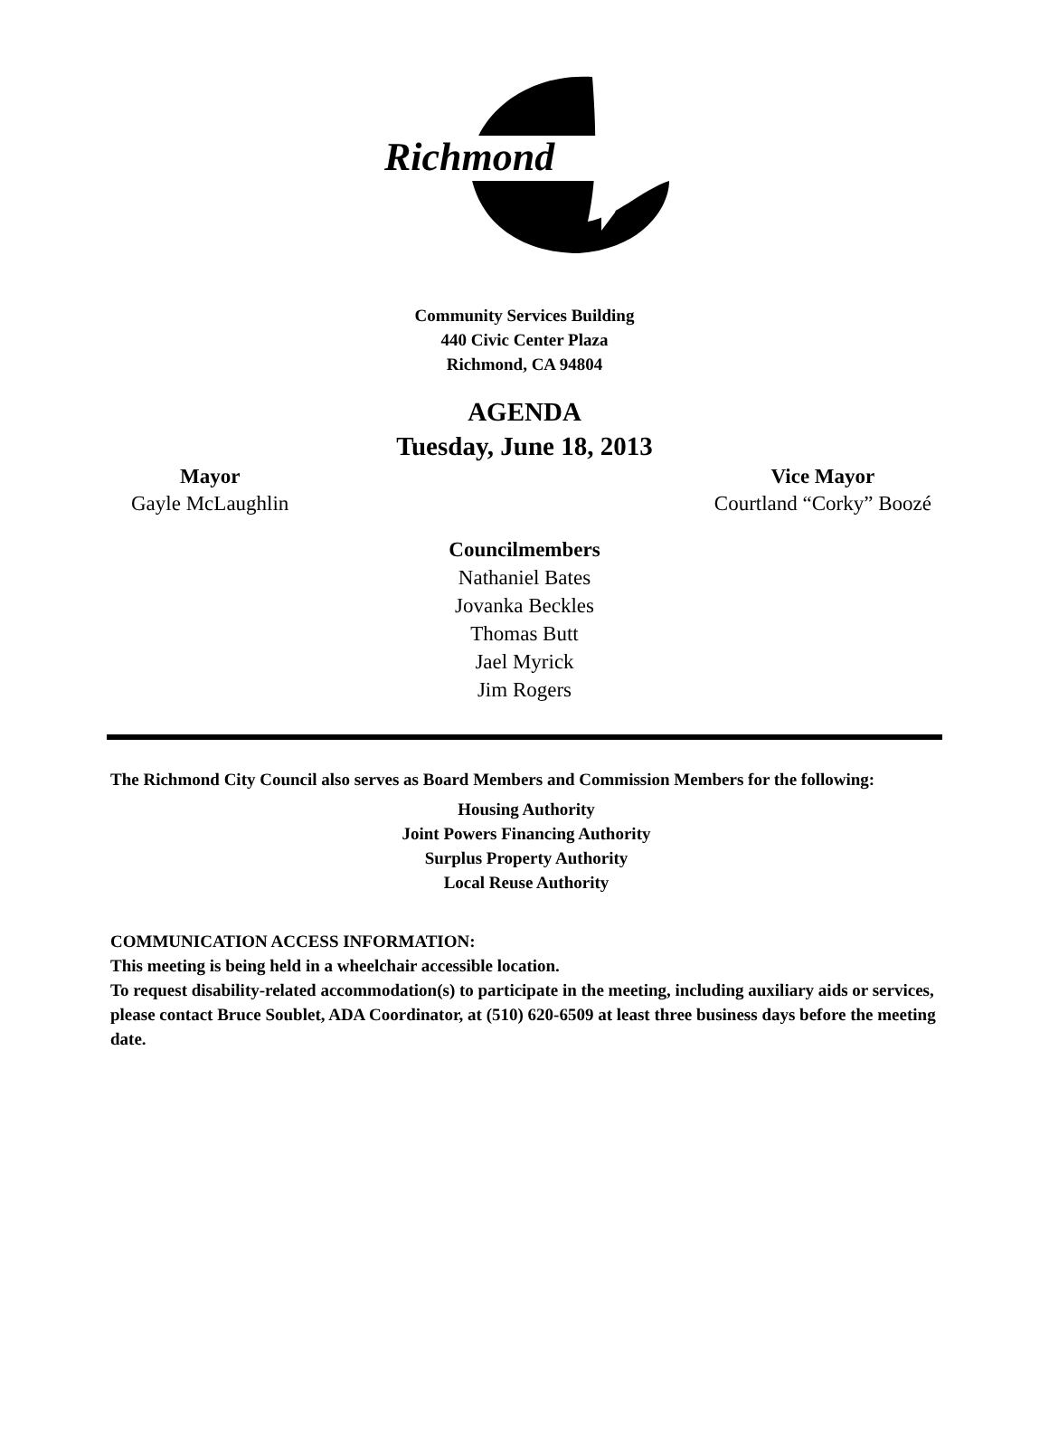Richmond
Community Services Building
440 Civic Center Plaza
Richmond, CA 94804
AGENDA
Tuesday, June 18, 2013
Mayor
Gayle McLaughlin
Vice Mayor
Courtland “Corky” Boozé
Councilmembers
Nathaniel Bates
Jovanka Beckles
Thomas Butt
Jael Myrick
Jim Rogers
The Richmond City Council also serves as Board Members and Commission Members for the following:
Housing Authority
Joint Powers Financing Authority
Surplus Property Authority
Local Reuse Authority
COMMUNICATION ACCESS INFORMATION:
This meeting is being held in a wheelchair accessible location.
To request disability-related accommodation(s) to participate in the meeting, including auxiliary aids or services, please contact Bruce Soublet, ADA Coordinator, at (510) 620-6509 at least three business days before the meeting date.